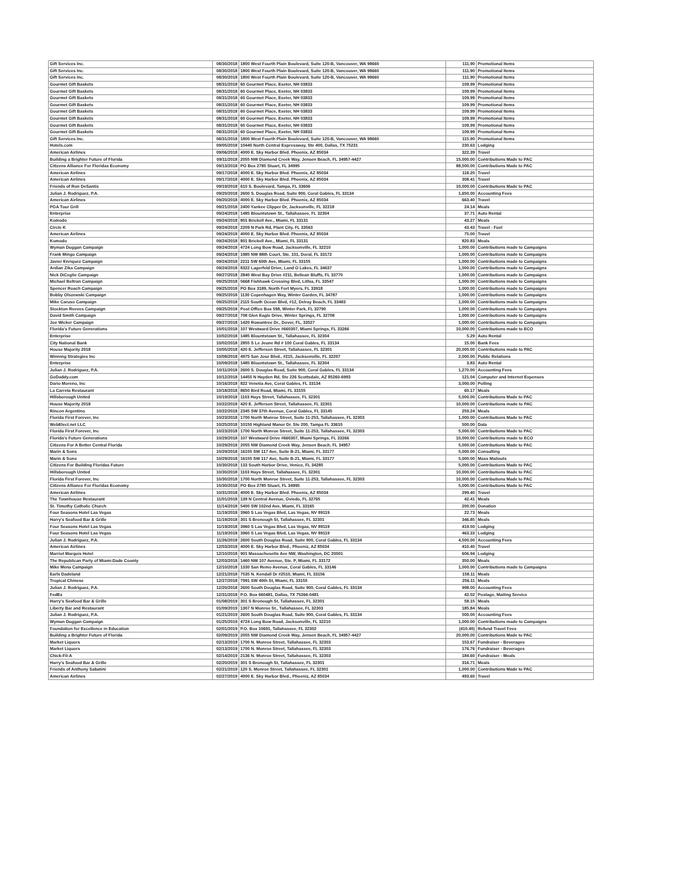| Gift Services Inc. | 08/30/2018 | 1800 West Fourth Plain Boulevard, Suite 120-B, Vancouver, WA 98660 | 111.90 | Promotional Items |
| Gift Services Inc. | 08/30/2018 | 1800 West Fourth Plain Boulevard, Suite 120-B, Vancouver, WA 98660 | 111.90 | Promotional Items |
| Gift Services Inc. | 08/30/2018 | 1800 West Fourth Plain Boulevard, Suite 120-B, Vancouver, WA 98660 | 111.90 | Promotional Items |
| Gourmet Gift Baskets | 08/31/2018 | 60 Gourmet Place, Exeter, NH 03833 | 109.99 | Promotional Items |
| Gourmet Gift Baskets | 08/31/2018 | 60 Gourmet Place, Exeter, NH 03833 | 109.99 | Promotional Items |
| Gourmet Gift Baskets | 08/31/2018 | 60 Gourmet Place, Exeter, NH 03833 | 109.99 | Promotional Items |
| Gourmet Gift Baskets | 08/31/2018 | 60 Gourmet Place, Exeter, NH 03833 | 109.99 | Promotional Items |
| Gourmet Gift Baskets | 08/31/2018 | 60 Gourmet Place, Exeter, NH 03833 | 109.99 | Promotional Items |
| Gourmet Gift Baskets | 08/31/2018 | 60 Gourmet Place, Exeter, NH 03833 | 109.99 | Promotional Items |
| Gourmet Gift Baskets | 08/31/2018 | 60 Gourmet Place, Exeter, NH 03833 | 109.99 | Promotional Items |
| Gourmet Gift Baskets | 08/31/2018 | 60 Gourmet Place, Exeter, NH 03833 | 109.99 | Promotional Items |
| Gift Services Inc. | 08/31/2018 | 1800 West Fourth Plain Boulevard, Suite 120-B, Vancouver, WA 98660 | 115.90 | Promotional Items |
| Hotels.com | 09/05/2018 | 10440 North Central Expressway, Ste 400, Dallas, TX 75231 | 230.63 | Lodging |
| American Airlines | 09/06/2018 | 4000 E. Sky Harbor Blvd. Phoenix, AZ 85034 | 322.39 | Travel |
| Building a Brighter Future of Florida | 09/11/2018 | 2055 NW Diamond Creek Way, Jensen Beach, FL 34957-4427 | 15,000.00 | Contributions Made to PAC |
| Citizens Alliance For Floridas Economy | 09/13/2018 | PO Box 2785 Stuart, FL 34995 | 88,500.00 | Contributions Made to PAC |
| American Airlines | 09/17/2018 | 4000 E. Sky Harbor Blvd. Phoenix, AZ 85034 | 118.20 | Travel |
| American Airlines | 09/17/2018 | 4000 E. Sky Harbor Blvd. Phoenix, AZ 85034 | 308.41 | Travel |
| Friends of Ron DeSantis | 09/19/2018 | 610 S. Boulevard, Tampa, FL 33606 | 10,000.00 | Contributions Made to PAC |
| Julian J. Rodriguez, P.A. | 09/20/2018 | 2600 S. Douglas Road, Suite 900, Coral Gables, FL 33134 | 1,650.00 | Accounting Fees |
| American Airlines | 09/20/2018 | 4000 E. Sky Harbor Blvd. Phoenix, AZ 85034 | 663.40 | Travel |
| PGA Tour Grill | 09/21/2018 | 2400 Yankee Clipper Dr, Jacksonville, FL 32218 | 24.14 | Meals |
| Enterprise | 09/24/2018 | 1485 Blountstown St., Tallahassee, FL 32304 | 37.71 | Auto Rental |
| Komodo | 09/24/2018 | 801 Brickell Ave., Miami, FL 33131 | 43.27 | Meals |
| Circle K | 09/24/2018 | 2209 N Park Rd, Plant City, FL 33563 | 43.43 | Travel - Fuel |
| American Airlines | 09/24/2018 | 4000 E. Sky Harbor Blvd. Phoenix, AZ 85034 | 75.00 | Travel |
| Komodo | 09/24/2018 | 801 Brickell Ave., Miami, FL 33131 | 820.83 | Meals |
| Wyman Duggan Campaign | 09/24/2018 | 4724 Long Bow Road, Jacksonville, FL 32210 | 1,000.00 | Contributions made to Campaigns |
| Frank Mingo Campaign | 09/24/2018 | 1985 NW 88th Court, Ste. 101, Doral, FL 33172 | 1,000.00 | Contributions made to Campaigns |
| Javier Enriquez Campaign | 09/24/2018 | 2211 SW 60th Ave, Miami, FL 33155 | 1,000.00 | Contributions made to Campaigns |
| Ardian Zika Campaign | 09/24/2018 | 8322 Lagerfeld Drive, Land O Lakes, FL 34637 | 1,000.00 | Contributions made to Campaigns |
| Nick DiCeglie Campaign | 09/27/2018 | 2840 West Bay Drive #211, Belleair Bluffs, FL 33770 | 1,000.00 | Contributions made to Campaigns |
| Michael Beltran Campaign | 09/25/2018 | 5668 Fishhawk Crossing Blvd, Lithia, FL 33547 | 1,000.00 | Contributions made to Campaigns |
| Spencer Roach Campaign | 09/25/2018 | PO Box 3189, North Fort Myers, FL 33918 | 1,000.00 | Contributions made to Campaigns |
| Bobby Olszewski Campaign | 09/25/2018 | 1130 Copenhagen Way, Winter Garden, FL 34787 | 1,000.00 | Contributions made to Campaigns |
| Mike Caruso Campaign | 09/25/2018 | 2115 South Ocean Blvd, #12, Delray Beach, FL 33483 | 1,000.00 | Contributions made to Campaigns |
| Stockton Reeves Campaign | 09/25/2018 | Post Office Box 598, Winter Park, FL 32790 | 1,000.00 | Contributions made to Campaigns |
| David Smith Campaign | 09/27/2018 | 708 Glen Eagle Drive, Winter Springs, FL 32708 | 1,000.00 | Contributions made to Campaigns |
| Joe Wicker Campaign | 09/27/2018 | 1420 Rowantree Dr., Dover, FL, 33527 | 1,000.00 | Contributions made to Campaigns |
| Florida's Future Generations | 10/01/2018 | 107 Westward Drive #660307, Miami Springs, FL 33266 | 10,000.00 | Contributions made to ECO |
| Enterprise | 10/02/2018 | 1485 Blountstown St., Tallahassee, FL 32304 | 5.29 | Auto Rental |
| City National Bank | 10/02/2018 | 2855 S Le Jeune Rd # 100 Coral Gables, FL 33134 | 15.00 | Bank Fees |
| House Majority 2018 | 10/05/2018 | 420 E. Jefferson Street, Tallahassee, FL 32301 | 20,000.00 | Contributions made to PAC |
| Winning Strategies Inc | 10/08/2018 | 4975 San Jose Blvd., #215, Jacksonville, FL 32207 | 2,000.00 | Public Relations |
| Enterprise | 10/09/2018 | 1485 Blountstown St., Tallahassee, FL 32304 | 3.83 | Auto Rental |
| Julian J. Rodriguez, P.A. | 10/11/2018 | 2600 S. Douglas Road, Suite 900, Coral Gables, FL 33134 | 1,270.00 | Accounting Fees |
| GoDaddy.com | 10/12/2018 | 14455 N Hayden Rd, Ste 226 Scottsdale, AZ 85260-6993 | 121.04 | Computer and Internet Expenses |
| Dario Moreno, Inc | 10/16/2018 | 822 Venetia Ave, Coral Gables, FL 33134 | 3,000.00 | Polling |
| La Carreta Restaurant | 10/18/2018 | 8650 Bird Road, Miami, FL 33155 | 60.17 | Meals |
| Hillsborough United | 10/19/2018 | 1103 Hays Street, Tallahassee, FL 32301 | 5,000.00 | Contributions Made to PAC |
| House Majority 2018 | 10/22/2018 | 420 E. Jefferson Street, Tallahassee, FL 32301 | 10,000.00 | Contributions made to PAC |
| Rincon Argentino | 10/22/2018 | 2345 SW 37th Avenue, Coral Gables, FL 33145 | 259.24 | Meals |
| Florida First Forever, Inc | 10/23/2018 | 1700 North Monroe Street, Suite 11-253, Tallahassee, FL 32303 | 1,000.00 | Contributions Made to PAC |
| WebElect.net LLC | 10/25/2018 | 10150 Highland Manor Dr. Ste 200, Tampa FL 33610 | 500.00 | Data |
| Florida First Forever, Inc | 10/23/2018 | 1700 North Monroe Street, Suite 11-253, Tallahassee, FL 32303 | 5,000.00 | Contributions Made to PAC |
| Florida's Future Generations | 10/29/2018 | 107 Westward Drive #660307, Miami Springs, FL 33266 | 10,000.00 | Contributions made to ECO |
| Citizens For A Better Central Florida | 10/29/2018 | 2055 NW Diamond Creek Way, Jensen Beach, FL 34957 | 5,000.00 | Contributions Made to PAC |
| Marin & Sons | 10/29/2018 | 16155 SW 117 Ave, Suite B-21, Miami, FL 33177 | 5,000.00 | Consulting |
| Marin & Sons | 10/29/2018 | 16155 SW 117 Ave, Suite B-21, Miami, FL 33177 | 5,000.00 | Mass Mailouts |
| Citizens For Building Floridas Future | 10/30/2018 | 133 South Harbor Drive, Venice, FL 34285 | 5,000.00 | Contributions Made to PAC |
| Hillsborough United | 10/30/2018 | 1103 Hays Street, Tallahassee, FL 32301 | 10,000.00 | Contributions Made to PAC |
| Florida First Forever, Inc | 10/30/2018 | 1700 North Monroe Street, Suite 11-253, Tallahassee, FL 32303 | 10,000.00 | Contributions Made to PAC |
| Citizens Alliance For Floridas Economy | 10/30/2018 | PO Box 2785 Stuart, FL 34995 | 5,000.00 | Contributions Made to PAC |
| American Airlines | 10/31/2018 | 4000 E. Sky Harbor Blvd. Phoenix, AZ 85034 | 299.40 | Travel |
| The Townhouse Restaurant | 11/01/2018 | 139 N Central Avenue, Oviedo, FL 32765 | 42.41 | Meals |
| St. Timothy Catholic Church | 11/14/2018 | 5400 SW 102nd Ave, Miami, FL 33165 | 200.00 | Donation |
| Four Seasons Hotel Las Vegas | 11/19/2018 | 3960 S Las Vegas Blvd, Las Vegas, NV 89119 | 22.73 | Meals |
| Harry's Seafood Bar & Grille | 11/19/2018 | 301 S Bronough St, Tallahassee, FL 32301 | 346.85 | Meals |
| Four Seasons Hotel Las Vegas | 11/19/2018 | 3960 S Las Vegas Blvd, Las Vegas, NV 89119 | 419.50 | Lodging |
| Four Seasons Hotel Las Vegas | 11/19/2018 | 3960 S Las Vegas Blvd, Las Vegas, NV 89119 | 463.33 | Lodging |
| Julian J. Rodriguez, P.A. | 11/26/2018 | 2600 South Douglas Road, Suite 900, Coral Gables, FL 33134 | 4,500.00 | Accounting Fees |
| American Airlines | 12/03/2018 | 4000 E. Sky Harbor Blvd., Phoeniz, AZ 85034 | 410.40 | Travel |
| Marriot Marquis Hotel | 12/10/2018 | 901 Massachusetts Ave NW, Washington, DC 20001 | 606.94 | Lodging |
| The Republican Party of Miami-Dade County | 12/03/2018 | 1460 NW 107 Avenue, Ste. P, Miami, FL 33172 | 350.00 | Meals |
| Mike Mena Campaign | 12/10/2018 | 1330 San Remo Avenue, Coral Gables, FL 33146 | 1,000.00 | Contributions made to Campaigns |
| Earls Dadeland | 12/21/2018 | 7535 N. Kendall Dr #2510, Miami, FL 33156 | 158.11 | Meals |
| Tropical Chinese | 12/27/2018 | 7991 SW 40th St, Miami, FL 33155 | 256.11 | Meals |
| Julian J. Rodriguez, P.A. | 12/20/2018 | 2600 South Douglas Road, Suite 900, Coral Gables, FL 33134 | 998.00 | Accounting Fees |
| FedEx | 12/31/2018 | P.O. Box 660481, Dallas, TX 75266-0481 | 42.02 | Postage, Mailing Service |
| Harry's Seafood Bar & Grille | 01/08/2019 | 301 S Bronough St, Tallahassee, FL 32301 | 58.15 | Meals |
| Liberty Bar and Restaurant | 01/09/2019 | 1307 N Monroe St., Tallahassee, FL 32303 | 185.84 | Meals |
| Julian J. Rodriguez, P.A. | 01/21/2019 | 2600 South Douglas Road, Suite 900, Coral Gables, FL 33134 | 500.00 | Accounting Fees |
| Wyman Duggan Campaign | 01/25/2019 | 4724 Long Bow Road, Jacksonville, FL 32210 | 1,000.00 | Contributions made to Campaigns |
| Foundation for Excellence in Education | 02/01/2019 | P.O. Box 10691, Tallahassee, FL 32302 | (410.40) | Refund Travel Fees |
| Building a Brighter Future of Florida | 02/09/2019 | 2055 NW Diamond Creek Way, Jensen Beach, FL 34957-4427 | 20,000.00 | Contributions Made to PAC |
| Market Liquors | 02/13/2019 | 1700 N. Monroe Street, Tallahassee, FL 32303 | 153.67 | Fundraiser - Beverages |
| Market Liquors | 02/13/2019 | 1700 N. Monroe Street, Tallahassee, FL 32303 | 176.76 | Fundraiser - Beverages |
| Chick-Fil-A | 02/14/2019 | 2136 N. Monroe Street, Tallahassee, FL 32303 | 184.60 | Fundraiser - Meals |
| Harry's Seafood Bar & Grille | 02/20/2019 | 301 S Bronough St, Tallahassee, FL 32301 | 316.71 | Meals |
| Friends of Anthony Sabatini | 02/21/2019 | 120 S. Monroe Street, Tallahassee, FL 32301 | 1,000.00 | Contributions Made to PAC |
| American Airlines | 02/27/2019 | 4000 E. Sky Harbor Blvd., Phoeniz, AZ 85034 | 493.60 | Travel |